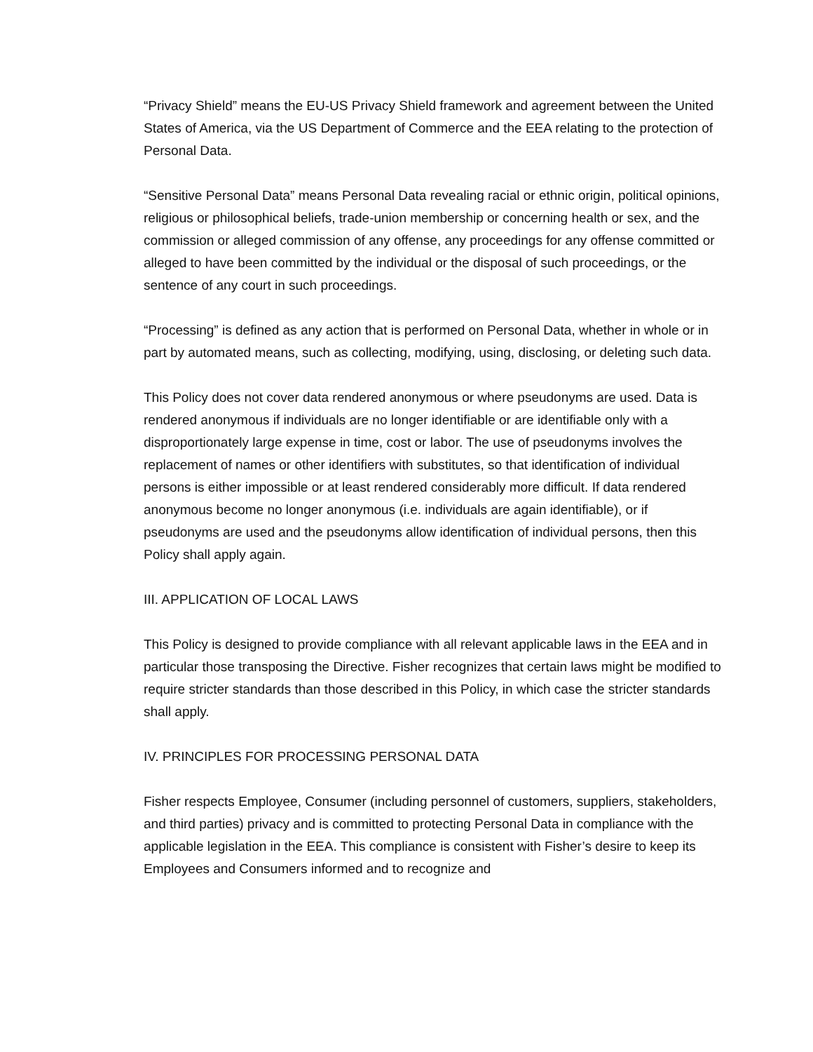“Privacy Shield” means the EU-US Privacy Shield framework and agreement between the United States of America, via the US Department of Commerce and the EEA relating to the protection of Personal Data.
“Sensitive Personal Data” means Personal Data revealing racial or ethnic origin, political opinions, religious or philosophical beliefs, trade-union membership or concerning health or sex, and the commission or alleged commission of any offense, any proceedings for any offense committed or alleged to have been committed by the individual or the disposal of such proceedings, or the sentence of any court in such proceedings.
“Processing” is defined as any action that is performed on Personal Data, whether in whole or in part by automated means, such as collecting, modifying, using, disclosing, or deleting such data.
This Policy does not cover data rendered anonymous or where pseudonyms are used. Data is rendered anonymous if individuals are no longer identifiable or are identifiable only with a disproportionately large expense in time, cost or labor. The use of pseudonyms involves the replacement of names or other identifiers with substitutes, so that identification of individual persons is either impossible or at least rendered considerably more difficult. If data rendered anonymous become no longer anonymous (i.e. individuals are again identifiable), or if pseudonyms are used and the pseudonyms allow identification of individual persons, then this Policy shall apply again.
III. APPLICATION OF LOCAL LAWS
This Policy is designed to provide compliance with all relevant applicable laws in the EEA and in particular those transposing the Directive. Fisher recognizes that certain laws might be modified to require stricter standards than those described in this Policy, in which case the stricter standards shall apply.
IV. PRINCIPLES FOR PROCESSING PERSONAL DATA
Fisher respects Employee, Consumer (including personnel of customers, suppliers, stakeholders, and third parties) privacy and is committed to protecting Personal Data in compliance with the applicable legislation in the EEA. This compliance is consistent with Fisher’s desire to keep its Employees and Consumers informed and to recognize and